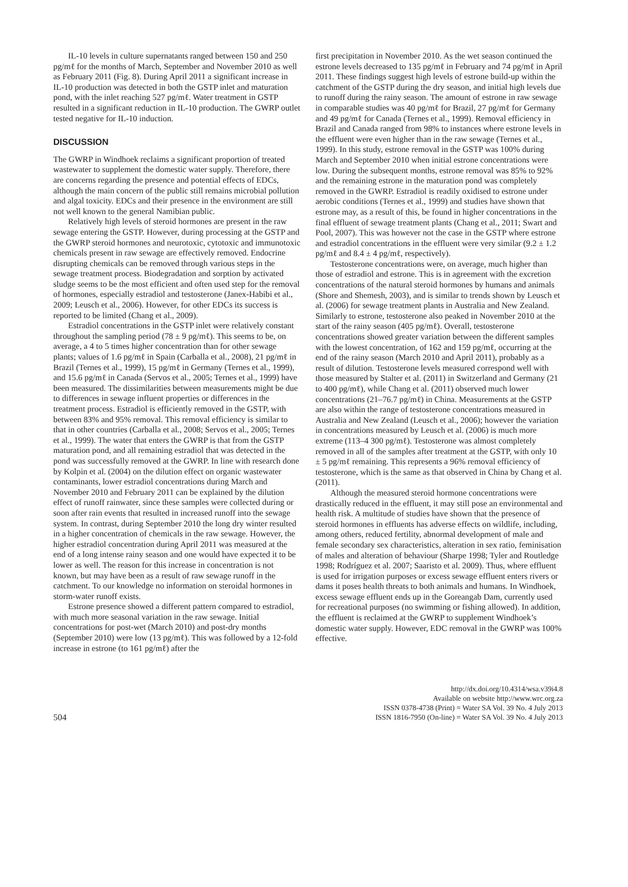IL-10 levels in culture supernatants ranged between 150 and 250 pg/mℓ for the months of March, September and November 2010 as well as February 2011 (Fig. 8). During April 2011 a significant increase in IL-10 production was detected in both the GSTP inlet and maturation pond, with the inlet reaching 527 pg/mℓ. Water treatment in GSTP resulted in a significant reduction in IL-10 production. The GWRP outlet tested negative for IL-10 induction.
DISCUSSION
The GWRP in Windhoek reclaims a significant proportion of treated wastewater to supplement the domestic water supply. Therefore, there are concerns regarding the presence and potential effects of EDCs, although the main concern of the public still remains microbial pollution and algal toxicity. EDCs and their presence in the environment are still not well known to the general Namibian public.
Relatively high levels of steroid hormones are present in the raw sewage entering the GSTP. However, during processing at the GSTP and the GWRP steroid hormones and neurotoxic, cytotoxic and immunotoxic chemicals present in raw sewage are effectively removed. Endocrine disrupting chemicals can be removed through various steps in the sewage treatment process. Biodegradation and sorption by activated sludge seems to be the most efficient and often used step for the removal of hormones, especially estradiol and testosterone (Janex-Habibi et al., 2009; Leusch et al., 2006). However, for other EDCs its success is reported to be limited (Chang et al., 2009).
Estradiol concentrations in the GSTP inlet were relatively constant throughout the sampling period (78 ± 9 pg/mℓ). This seems to be, on average, a 4 to 5 times higher concentration than for other sewage plants; values of 1.6 pg/mℓ in Spain (Carballa et al., 2008), 21 pg/mℓ in Brazil (Ternes et al., 1999), 15 pg/mℓ in Germany (Ternes et al., 1999), and 15.6 pg/mℓ in Canada (Servos et al., 2005; Ternes et al., 1999) have been measured. The dissimilarities between measurements might be due to differences in sewage influent properties or differences in the treatment process. Estradiol is efficiently removed in the GSTP, with between 83% and 95% removal. This removal efficiency is similar to that in other countries (Carballa et al., 2008; Servos et al., 2005; Ternes et al., 1999). The water that enters the GWRP is that from the GSTP maturation pond, and all remaining estradiol that was detected in the pond was successfully removed at the GWRP. In line with research done by Kolpin et al. (2004) on the dilution effect on organic wastewater contaminants, lower estradiol concentrations during March and November 2010 and February 2011 can be explained by the dilution effect of runoff rainwater, since these samples were collected during or soon after rain events that resulted in increased runoff into the sewage system. In contrast, during September 2010 the long dry winter resulted in a higher concentration of chemicals in the raw sewage. However, the higher estradiol concentration during April 2011 was measured at the end of a long intense rainy season and one would have expected it to be lower as well. The reason for this increase in concentration is not known, but may have been as a result of raw sewage runoff in the catchment. To our knowledge no information on steroidal hormones in storm-water runoff exists.
Estrone presence showed a different pattern compared to estradiol, with much more seasonal variation in the raw sewage. Initial concentrations for post-wet (March 2010) and post-dry months (September 2010) were low (13 pg/mℓ). This was followed by a 12-fold increase in estrone (to 161 pg/mℓ) after the
first precipitation in November 2010. As the wet season continued the estrone levels decreased to 135 pg/mℓ in February and 74 pg/mℓ in April 2011. These findings suggest high levels of estrone build-up within the catchment of the GSTP during the dry season, and initial high levels due to runoff during the rainy season. The amount of estrone in raw sewage in comparable studies was 40 pg/mℓ for Brazil, 27 pg/mℓ for Germany and 49 pg/mℓ for Canada (Ternes et al., 1999). Removal efficiency in Brazil and Canada ranged from 98% to instances where estrone levels in the effluent were even higher than in the raw sewage (Ternes et al., 1999). In this study, estrone removal in the GSTP was 100% during March and September 2010 when initial estrone concentrations were low. During the subsequent months, estrone removal was 85% to 92% and the remaining estrone in the maturation pond was completely removed in the GWRP. Estradiol is readily oxidised to estrone under aerobic conditions (Ternes et al., 1999) and studies have shown that estrone may, as a result of this, be found in higher concentrations in the final effluent of sewage treatment plants (Chang et al., 2011; Swart and Pool, 2007). This was however not the case in the GSTP where estrone and estradiol concentrations in the effluent were very similar (9.2 ± 1.2 pg/mℓ and 8.4 ± 4 pg/mℓ, respectively).
Testosterone concentrations were, on average, much higher than those of estradiol and estrone. This is in agreement with the excretion concentrations of the natural steroid hormones by humans and animals (Shore and Shemesh, 2003), and is similar to trends shown by Leusch et al. (2006) for sewage treatment plants in Australia and New Zealand. Similarly to estrone, testosterone also peaked in November 2010 at the start of the rainy season (405 pg/mℓ). Overall, testosterone concentrations showed greater variation between the different samples with the lowest concentration, of 162 and 159 pg/mℓ, occurring at the end of the rainy season (March 2010 and April 2011), probably as a result of dilution. Testosterone levels measured correspond well with those measured by Stalter et al. (2011) in Switzerland and Germany (21 to 400 pg/mℓ), while Chang et al. (2011) observed much lower concentrations (21–76.7 pg/mℓ) in China. Measurements at the GSTP are also within the range of testosterone concentrations measured in Australia and New Zealand (Leusch et al., 2006); however the variation in concentrations measured by Leusch et al. (2006) is much more extreme (113–4 300 pg/mℓ). Testosterone was almost completely removed in all of the samples after treatment at the GSTP, with only 10 ± 5 pg/mℓ remaining. This represents a 96% removal efficiency of testosterone, which is the same as that observed in China by Chang et al. (2011).
Although the measured steroid hormone concentrations were drastically reduced in the effluent, it may still pose an environmental and health risk. A multitude of studies have shown that the presence of steroid hormones in effluents has adverse effects on wildlife, including, among others, reduced fertility, abnormal development of male and female secondary sex characteristics, alteration in sex ratio, feminisation of males and alteration of behaviour (Sharpe 1998; Tyler and Routledge 1998; Rodríguez et al. 2007; Saaristo et al. 2009). Thus, where effluent is used for irrigation purposes or excess sewage effluent enters rivers or dams it poses health threats to both animals and humans. In Windhoek, excess sewage effluent ends up in the Goreangab Dam, currently used for recreational purposes (no swimming or fishing allowed). In addition, the effluent is reclaimed at the GWRP to supplement Windhoek’s domestic water supply. However, EDC removal in the GWRP was 100% effective.
504
http://dx.doi.org/10.4314/wsa.v39i4.8
Available on website http://www.wrc.org.za
ISSN 0378-4738 (Print) = Water SA Vol. 39 No. 4 July 2013
ISSN 1816-7950 (On-line) = Water SA Vol. 39 No. 4 July 2013